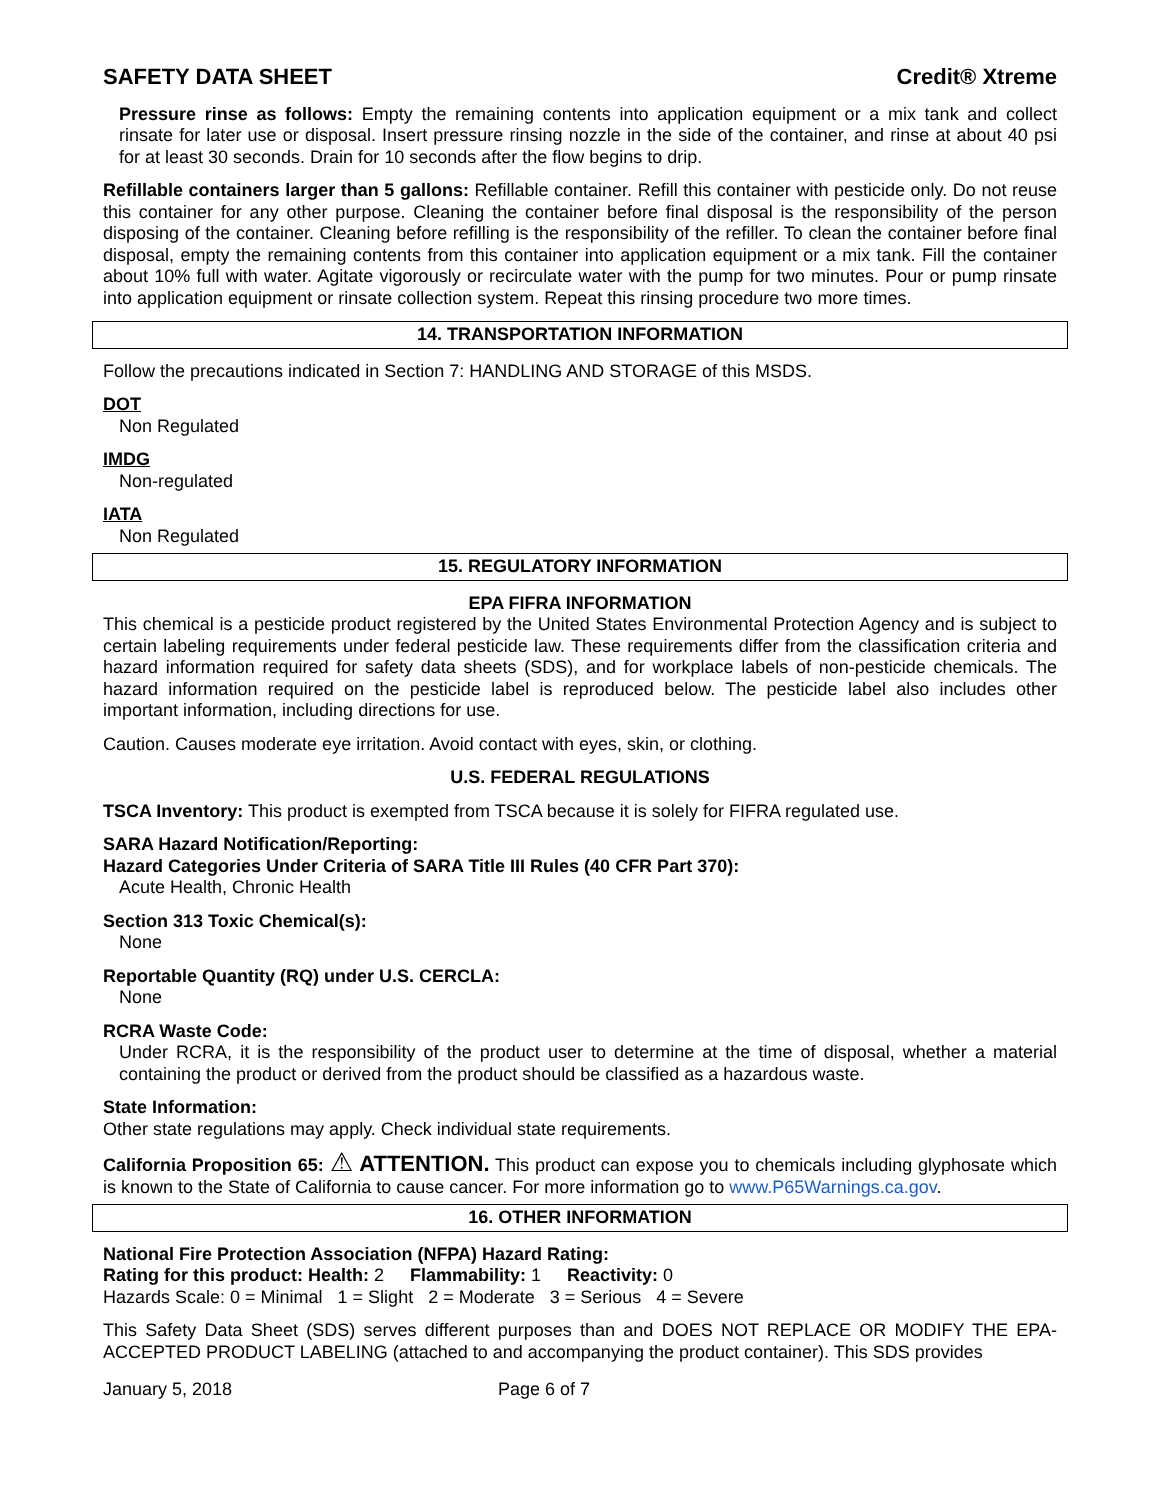SAFETY DATA SHEET Credit® Xtreme
Pressure rinse as follows: Empty the remaining contents into application equipment or a mix tank and collect rinsate for later use or disposal. Insert pressure rinsing nozzle in the side of the container, and rinse at about 40 psi for at least 30 seconds. Drain for 10 seconds after the flow begins to drip.
Refillable containers larger than 5 gallons: Refillable container. Refill this container with pesticide only. Do not reuse this container for any other purpose. Cleaning the container before final disposal is the responsibility of the person disposing of the container. Cleaning before refilling is the responsibility of the refiller. To clean the container before final disposal, empty the remaining contents from this container into application equipment or a mix tank. Fill the container about 10% full with water. Agitate vigorously or recirculate water with the pump for two minutes. Pour or pump rinsate into application equipment or rinsate collection system. Repeat this rinsing procedure two more times.
14. TRANSPORTATION INFORMATION
Follow the precautions indicated in Section 7: HANDLING AND STORAGE of this MSDS.
DOT
Non Regulated
IMDG
Non-regulated
IATA
Non Regulated
15. REGULATORY INFORMATION
EPA FIFRA INFORMATION
This chemical is a pesticide product registered by the United States Environmental Protection Agency and is subject to certain labeling requirements under federal pesticide law. These requirements differ from the classification criteria and hazard information required for safety data sheets (SDS), and for workplace labels of non-pesticide chemicals. The hazard information required on the pesticide label is reproduced below. The pesticide label also includes other important information, including directions for use.
Caution. Causes moderate eye irritation. Avoid contact with eyes, skin, or clothing.
U.S. FEDERAL REGULATIONS
TSCA Inventory: This product is exempted from TSCA because it is solely for FIFRA regulated use.
SARA Hazard Notification/Reporting:
Hazard Categories Under Criteria of SARA Title III Rules (40 CFR Part 370):
Acute Health, Chronic Health
Section 313 Toxic Chemical(s):
None
Reportable Quantity (RQ) under U.S. CERCLA:
None
RCRA Waste Code:
Under RCRA, it is the responsibility of the product user to determine at the time of disposal, whether a material containing the product or derived from the product should be classified as a hazardous waste.
State Information:
Other state regulations may apply. Check individual state requirements.
California Proposition 65: ⚠ ATTENTION. This product can expose you to chemicals including glyphosate which is known to the State of California to cause cancer. For more information go to www.P65Warnings.ca.gov.
16. OTHER INFORMATION
National Fire Protection Association (NFPA) Hazard Rating:
Rating for this product: Health: 2 Flammability: 1 Reactivity: 0
Hazards Scale: 0 = Minimal 1 = Slight 2 = Moderate 3 = Serious 4 = Severe
This Safety Data Sheet (SDS) serves different purposes than and DOES NOT REPLACE OR MODIFY THE EPA-ACCEPTED PRODUCT LABELING (attached to and accompanying the product container). This SDS provides
January 5, 2018 Page 6 of 7